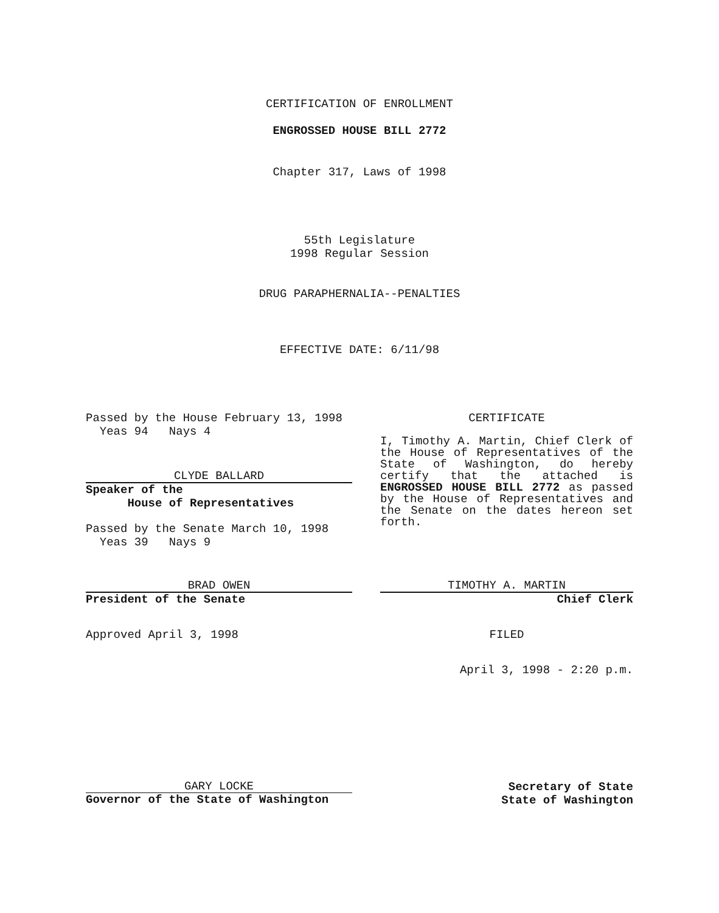CERTIFICATION OF ENROLLMENT
ENGROSSED HOUSE BILL 2772
Chapter 317, Laws of 1998
55th Legislature
1998 Regular Session
DRUG PARAPHERNALIA--PENALTIES
EFFECTIVE DATE: 6/11/98
Passed by the House February 13, 1998
Yeas 94 Nays 4
CLYDE BALLARD
Speaker of the
House of Representatives
Passed by the Senate March 10, 1998
Yeas 39 Nays 9
CERTIFICATE
I, Timothy A. Martin, Chief Clerk of the House of Representatives of the State of Washington, do hereby certify that the attached is ENGROSSED HOUSE BILL 2772 as passed by the House of Representatives and the Senate on the dates hereon set forth.
BRAD OWEN
President of the Senate
Approved April 3, 1998
TIMOTHY A. MARTIN
Chief Clerk
FILED
April 3, 1998 - 2:20 p.m.
GARY LOCKE
Governor of the State of Washington
Secretary of State
State of Washington